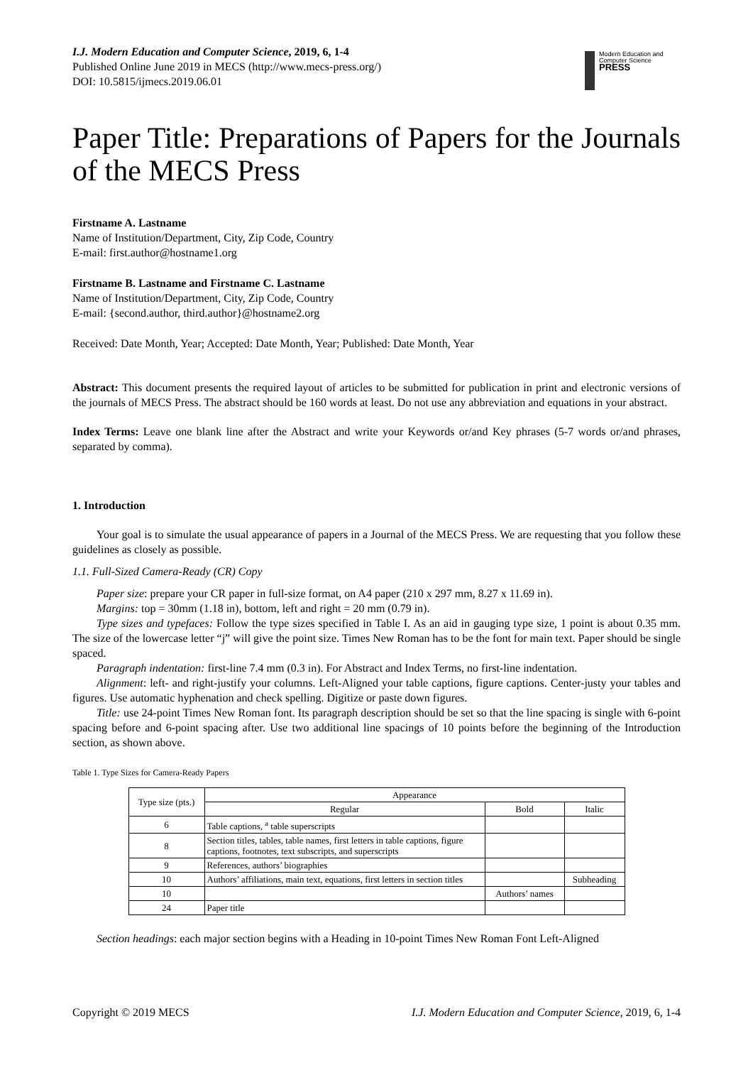I.J. Modern Education and Computer Science, 2019, 6, 1-4
Published Online June 2019 in MECS (http://www.mecs-press.org/)
DOI: 10.5815/ijmecs.2019.06.01
Modern Education and Computer Science
PRESS
Paper Title: Preparations of Papers for the Journals of the MECS Press
Firstname A. Lastname
Name of Institution/Department, City, Zip Code, Country
E-mail: first.author@hostname1.org
Firstname B. Lastname and Firstname C. Lastname
Name of Institution/Department, City, Zip Code, Country
E-mail: {second.author, third.author}@hostname2.org
Received: Date Month, Year; Accepted: Date Month, Year; Published: Date Month, Year
Abstract: This document presents the required layout of articles to be submitted for publication in print and electronic versions of the journals of MECS Press. The abstract should be 160 words at least. Do not use any abbreviation and equations in your abstract.
Index Terms: Leave one blank line after the Abstract and write your Keywords or/and Key phrases (5-7 words or/and phrases, separated by comma).
1. Introduction
Your goal is to simulate the usual appearance of papers in a Journal of the MECS Press. We are requesting that you follow these guidelines as closely as possible.
1.1. Full-Sized Camera-Ready (CR) Copy
Paper size: prepare your CR paper in full-size format, on A4 paper (210 x 297 mm, 8.27 x 11.69 in).
Margins: top = 30mm (1.18 in), bottom, left and right = 20 mm (0.79 in).
Type sizes and typefaces: Follow the type sizes specified in Table I. As an aid in gauging type size, 1 point is about 0.35 mm. The size of the lowercase letter “j” will give the point size. Times New Roman has to be the font for main text. Paper should be single spaced.
Paragraph indentation: first-line 7.4 mm (0.3 in). For Abstract and Index Terms, no first-line indentation.
Alignment: left- and right-justify your columns. Left-Aligned your table captions, figure captions. Center-justy your tables and figures. Use automatic hyphenation and check spelling. Digitize or paste down figures.
Title: use 24-point Times New Roman font. Its paragraph description should be set so that the line spacing is single with 6-point spacing before and 6-point spacing after. Use two additional line spacings of 10 points before the beginning of the Introduction section, as shown above.
Table 1. Type Sizes for Camera-Ready Papers
| Type size (pts.) | Appearance | | |
| --- | --- | --- | --- |
| | Regular | Bold | Italic |
| 6 | Table captions, <sup>a</sup> table superscripts | | |
| 8 | Section titles, tables, table names, first letters in table captions, figure captions, footnotes, text subscripts, and superscripts | | |
| 9 | References, authors’ biographies | | |
| 10 | Authors’ affiliations, main text, equations, first letters in section titles | | Subheading |
| 10 | | Authors’ names | |
| 24 | Paper title | | |
Section headings: each major section begins with a Heading in 10-point Times New Roman Font Left-Aligned
Copyright © 2019 MECS I.J. Modern Education and Computer Science, 2019, 6, 1-4